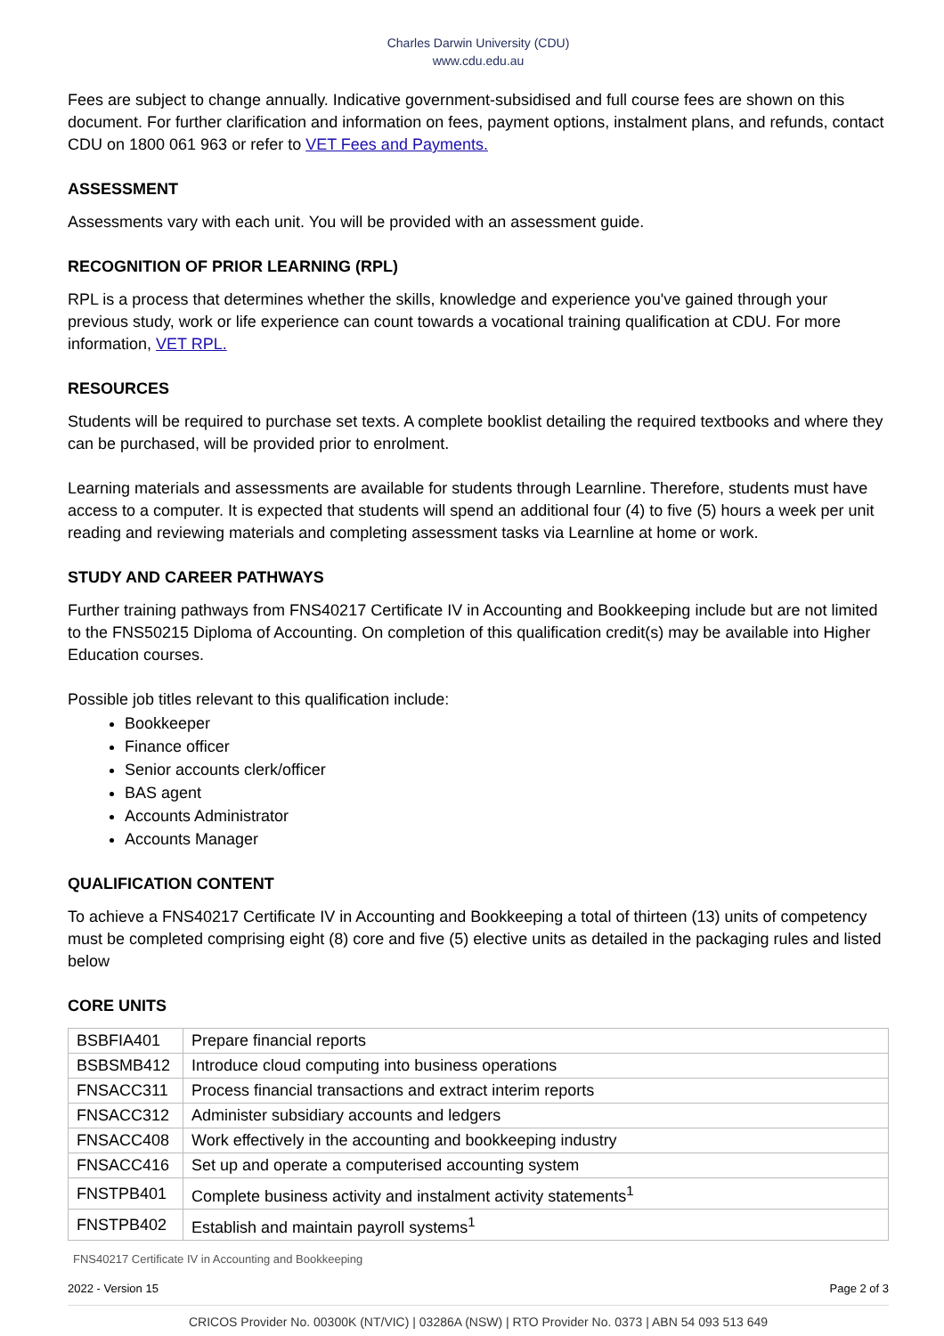Charles Darwin University (CDU)
www.cdu.edu.au
Fees are subject to change annually. Indicative government-subsidised and full course fees are shown on this document. For further clarification and information on fees, payment options, instalment plans, and refunds, contact CDU on 1800 061 963 or refer to VET Fees and Payments.
ASSESSMENT
Assessments vary with each unit. You will be provided with an assessment guide.
RECOGNITION OF PRIOR LEARNING (RPL)
RPL is a process that determines whether the skills, knowledge and experience you've gained through your previous study, work or life experience can count towards a vocational training qualification at CDU. For more information, VET RPL.
RESOURCES
Students will be required to purchase set texts. A complete booklist detailing the required textbooks and where they can be purchased, will be provided prior to enrolment.
Learning materials and assessments are available for students through Learnline. Therefore, students must have access to a computer. It is expected that students will spend an additional four (4) to five (5) hours a week per unit reading and reviewing materials and completing assessment tasks via Learnline at home or work.
STUDY AND CAREER PATHWAYS
Further training pathways from FNS40217 Certificate IV in Accounting and Bookkeeping include but are not limited to the FNS50215 Diploma of Accounting. On completion of this qualification credit(s) may be available into Higher Education courses.
Possible job titles relevant to this qualification include:
Bookkeeper
Finance officer
Senior accounts clerk/officer
BAS agent
Accounts Administrator
Accounts Manager
QUALIFICATION CONTENT
To achieve a FNS40217 Certificate IV in Accounting and Bookkeeping a total of thirteen (13) units of competency must be completed comprising eight (8) core and five (5) elective units as detailed in the packaging rules and listed below
CORE UNITS
| BSBFIA401 | Prepare financial reports |
| BSBSMB412 | Introduce cloud computing into business operations |
| FNSACC311 | Process financial transactions and extract interim reports |
| FNSACC312 | Administer subsidiary accounts and ledgers |
| FNSACC408 | Work effectively in the accounting and bookkeeping industry |
| FNSACC416 | Set up and operate a computerised accounting system |
| FNSTPB401 | Complete business activity and instalment activity statements<sup>1</sup> |
| FNSTPB402 | Establish and maintain payroll systems<sup>1</sup> |
FNS40217 Certificate IV in Accounting and Bookkeeping
2022 - Version 15 Page 2 of 3
CRICOS Provider No. 00300K (NT/VIC) | 03286A (NSW) | RTO Provider No. 0373 | ABN 54 093 513 649